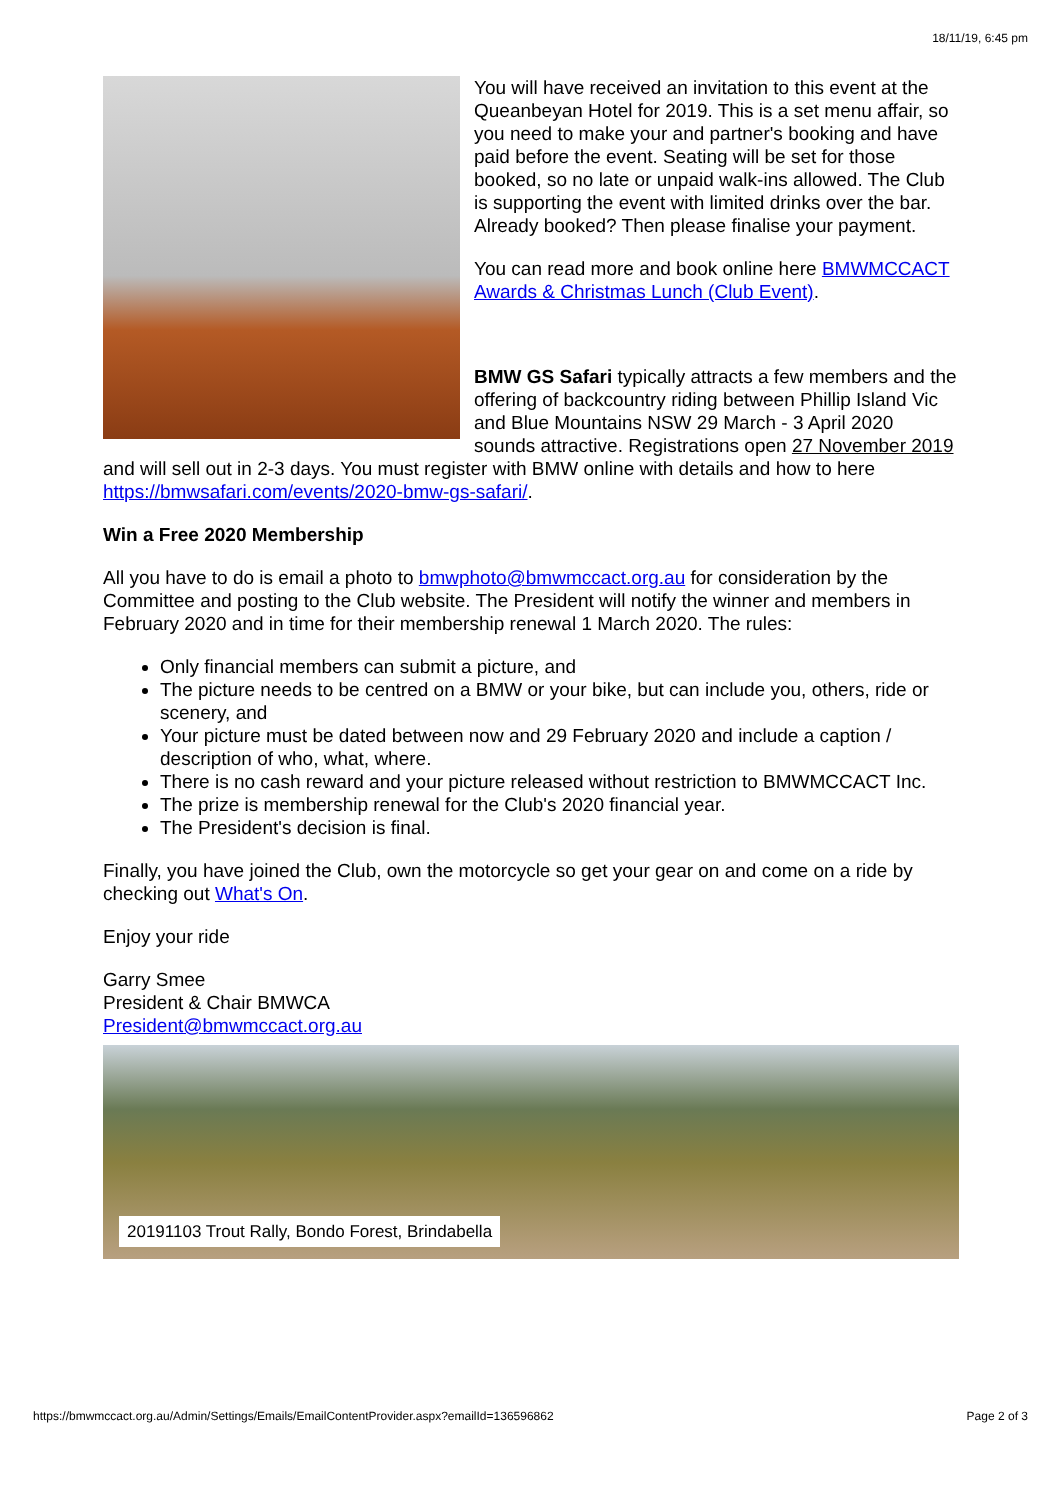18/11/19, 6:45 pm
You will have received an invitation to this event at the Queanbeyan Hotel for 2019. This is a set menu affair, so you need to make your and partner's booking and have paid before the event. Seating will be set for those booked, so no late or unpaid walk-ins allowed. The Club is supporting the event with limited drinks over the bar. Already booked? Then please finalise your payment.
You can read more and book online here BMWMCCACT Awards & Christmas Lunch (Club Event).
BMW GS Safari typically attracts a few members and the offering of backcountry riding between Phillip Island Vic and Blue Mountains NSW 29 March - 3 April 2020 sounds attractive. Registrations open 27 November 2019 and will sell out in 2-3 days. You must register with BMW online with details and how to here https://bmwsafari.com/events/2020-bmw-gs-safari/.
Win a Free 2020 Membership
All you have to do is email a photo to bmwphoto@bmwmccact.org.au for consideration by the Committee and posting to the Club website. The President will notify the winner and members in February 2020 and in time for their membership renewal 1 March 2020. The rules:
Only financial members can submit a picture, and
The picture needs to be centred on a BMW or your bike, but can include you, others, ride or scenery, and
Your picture must be dated between now and 29 February 2020 and include a caption / description of who, what, where.
There is no cash reward and your picture released without restriction to BMWMCCACT Inc.
The prize is membership renewal for the Club's 2020 financial year.
The President's decision is final.
Finally, you have joined the Club, own the motorcycle so get your gear on and come on a ride by checking out What's On.
Enjoy your ride
Garry Smee
President & Chair BMWCA
President@bmwmccact.org.au
20191103 Trout Rally, Bondo Forest, Brindabella
https://bmwmccact.org.au/Admin/Settings/Emails/EmailContentProvider.aspx?emailId=136596862 Page 2 of 3